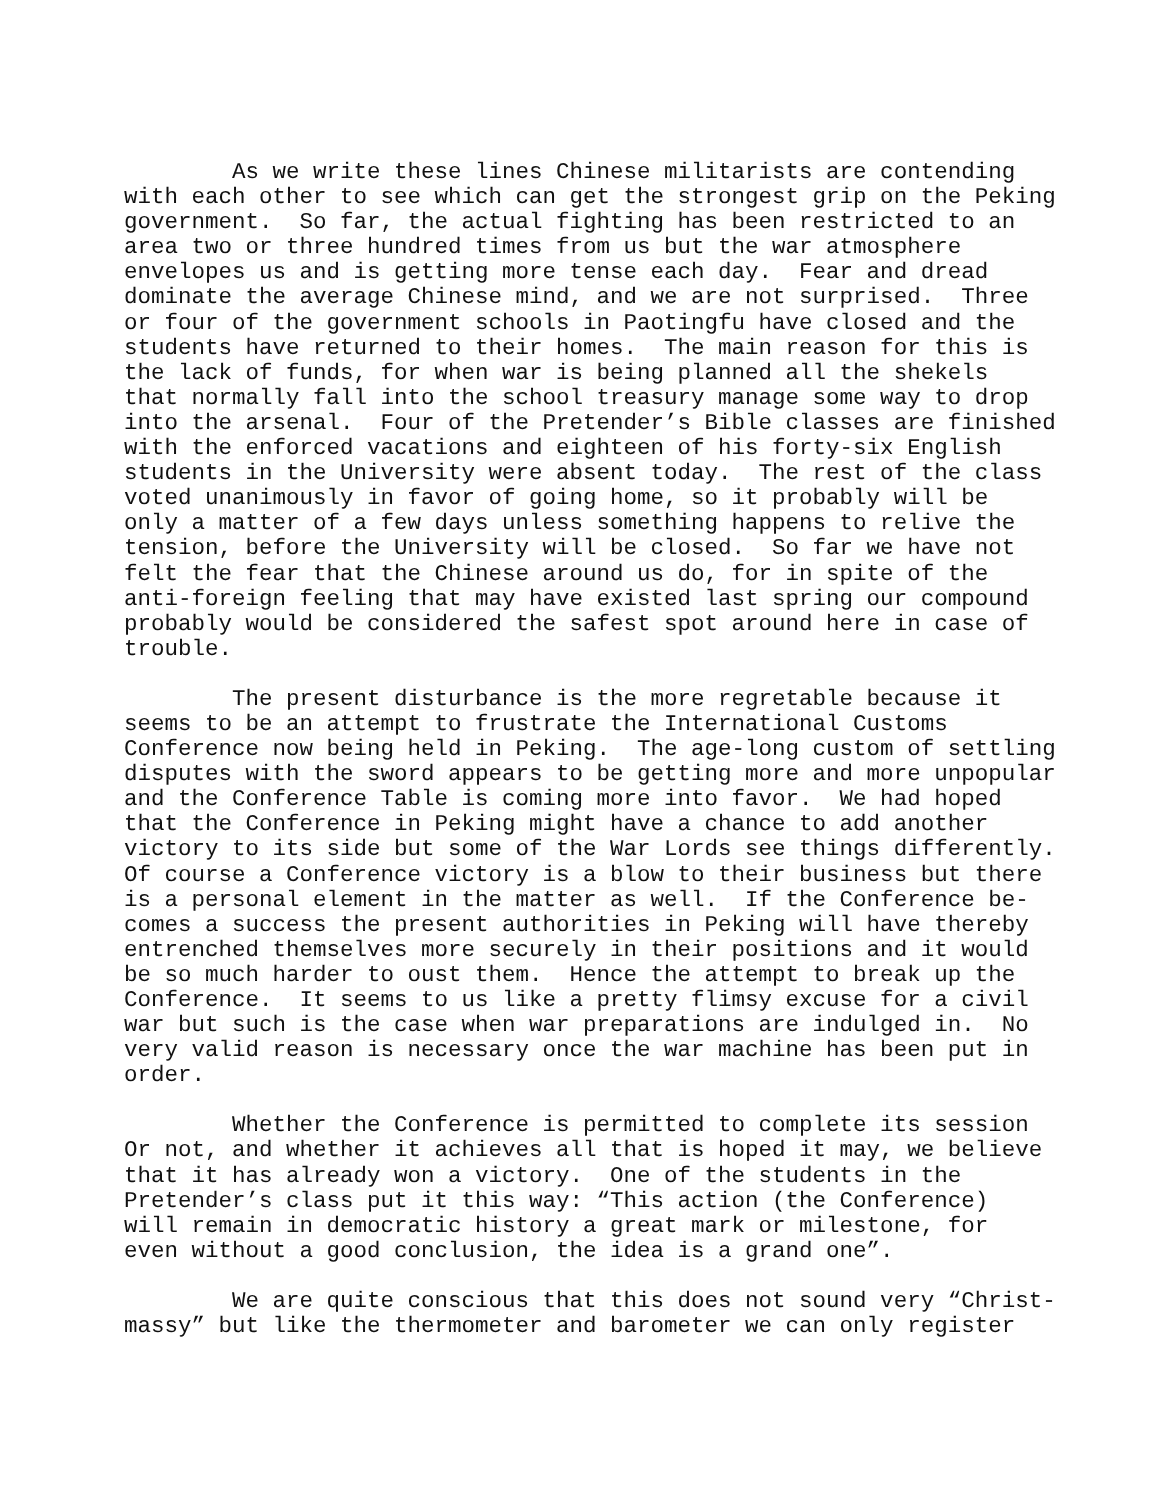As we write these lines Chinese militarists are contending with each other to see which can get the strongest grip on the Peking government. So far, the actual fighting has been restricted to an area two or three hundred times from us but the war atmosphere envelopes us and is getting more tense each day. Fear and dread dominate the average Chinese mind, and we are not surprised. Three or four of the government schools in Paotingfu have closed and the students have returned to their homes. The main reason for this is the lack of funds, for when war is being planned all the shekels that normally fall into the school treasury manage some way to drop into the arsenal. Four of the Pretender’s Bible classes are finished with the enforced vacations and eighteen of his forty-six English students in the University were absent today. The rest of the class voted unanimously in favor of going home, so it probably will be only a matter of a few days unless something happens to relive the tension, before the University will be closed. So far we have not felt the fear that the Chinese around us do, for in spite of the anti-foreign feeling that may have existed last spring our compound probably would be considered the safest spot around here in case of trouble.
The present disturbance is the more regretable because it seems to be an attempt to frustrate the International Customs Conference now being held in Peking. The age-long custom of settling disputes with the sword appears to be getting more and more unpopular and the Conference Table is coming more into favor. We had hoped that the Conference in Peking might have a chance to add another victory to its side but some of the War Lords see things differently. Of course a Conference victory is a blow to their business but there is a personal element in the matter as well. If the Conference be- comes a success the present authorities in Peking will have thereby entrenched themselves more securely in their positions and it would be so much harder to oust them. Hence the attempt to break up the Conference. It seems to us like a pretty flimsy excuse for a civil war but such is the case when war preparations are indulged in. No very valid reason is necessary once the war machine has been put in order.
Whether the Conference is permitted to complete its session Or not, and whether it achieves all that is hoped it may, we believe that it has already won a victory. One of the students in the Pretender’s class put it this way: “This action (the Conference) will remain in democratic history a great mark or milestone, for even without a good conclusion, the idea is a grand one”.
We are quite conscious that this does not sound very “Christ- massy” but like the thermometer and barometer we can only register